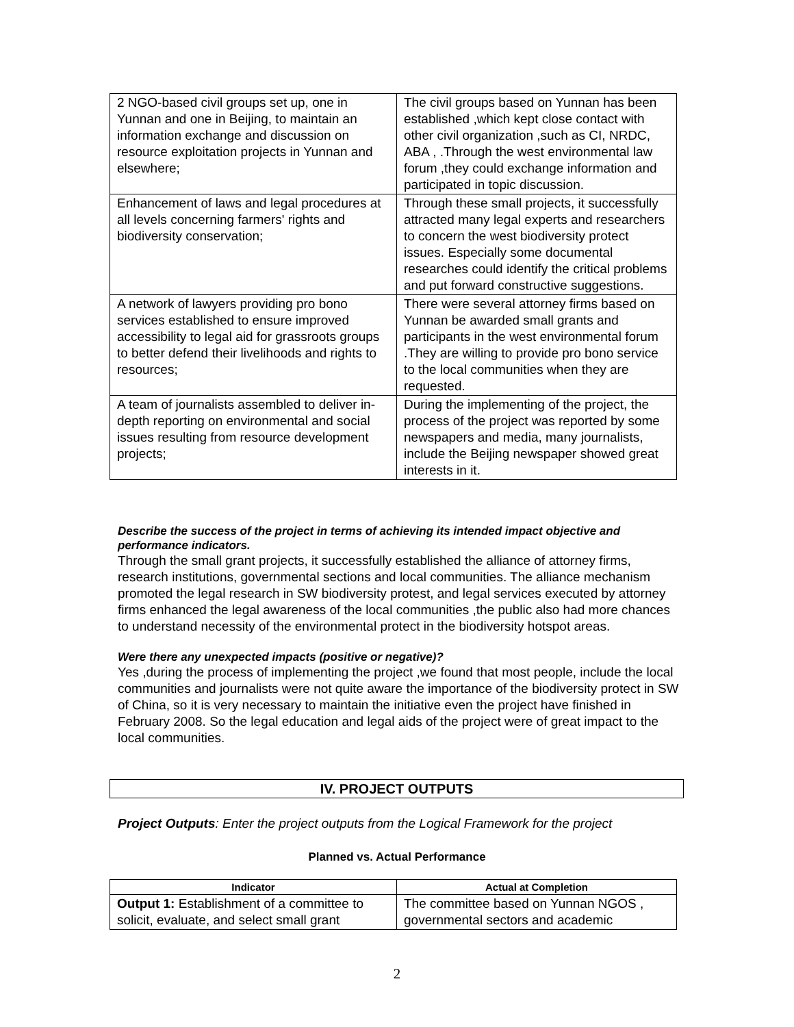| 2 NGO-based civil groups set up, one in Yunnan and one in Beijing, to maintain an information exchange and discussion on resource exploitation projects in Yunnan and elsewhere; | The civil groups based on Yunnan has been established ,which kept close contact with other civil organization ,such as CI, NRDC, ABA , .Through the west environmental law forum ,they could exchange information and participated in topic discussion. |
| Enhancement of laws and legal procedures at all levels concerning farmers' rights and biodiversity conservation; | Through these small projects, it successfully attracted many legal experts and researchers to concern the west biodiversity protect issues. Especially some documental researches could identify the critical problems and put forward constructive suggestions. |
| A network of lawyers providing pro bono services established to ensure improved accessibility to legal aid for grassroots groups to better defend their livelihoods and rights to resources; | There were several attorney firms based on Yunnan be awarded small grants and participants in the west environmental forum .They are willing to provide pro bono service to the local communities when they are requested. |
| A team of journalists assembled to deliver in-depth reporting on environmental and social issues resulting from resource development projects; | During the implementing of the project, the process of the project was reported by some newspapers and media, many journalists, include the Beijing newspaper showed great interests in it. |
Describe the success of the project in terms of achieving its intended impact objective and performance indicators.
Through the small grant projects, it successfully established the alliance of attorney firms, research institutions, governmental sections and local communities. The alliance mechanism promoted the legal research in SW biodiversity protest, and legal services executed by attorney firms enhanced the legal awareness of the local communities ,the public also had more chances to understand necessity of the environmental protect in the biodiversity hotspot areas.
Were there any unexpected impacts (positive or negative)?
Yes ,during the process of implementing the project ,we found that most people, include the local communities and journalists were not quite aware the importance of the biodiversity protect in SW of China, so it is very necessary to maintain the initiative even the project have finished in February 2008. So the legal education and legal aids of the project were of great impact to the local communities.
IV. PROJECT OUTPUTS
Project Outputs: Enter the project outputs from the Logical Framework for the project
Planned vs. Actual Performance
| Indicator | Actual at Completion |
| --- | --- |
| Output 1: Establishment of a committee to solicit, evaluate, and select small grant | The committee based on Yunnan NGOS , governmental sectors and academic |
2